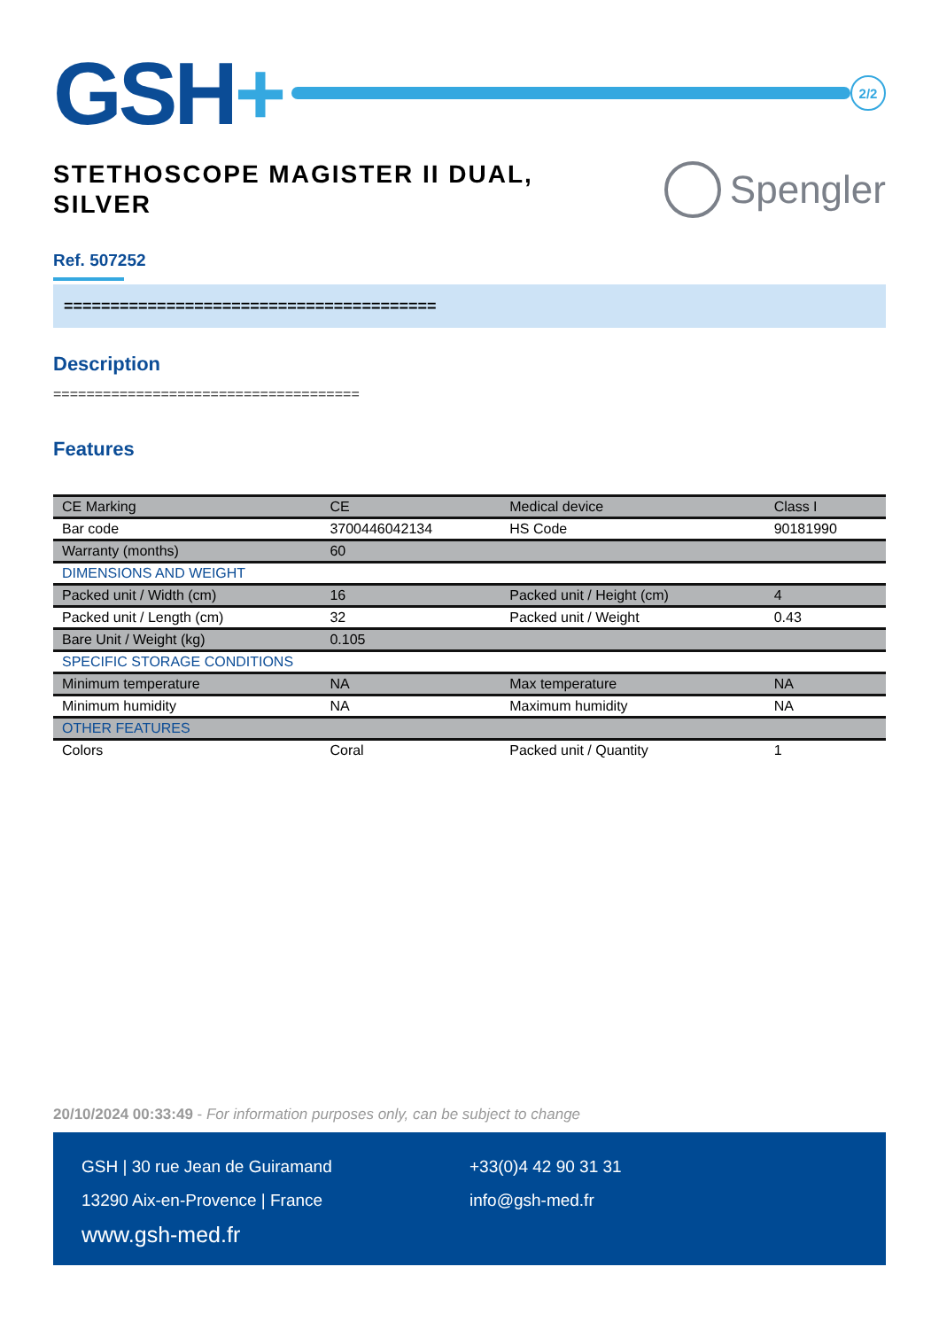GSH+
2/2
STETHOSCOPE MAGISTER II DUAL,
SILVER
Spengler
Ref. 507252
========================================
Description
=====================================
Features
| CE Marking | CE | Medical device | Class I |
| Bar code | 3700446042134 | HS Code | 90181990 |
| Warranty (months) | 60 | | |
| DIMENSIONS AND WEIGHT | | | |
| Packed unit / Width (cm) | 16 | Packed unit / Height (cm) | 4 |
| Packed unit / Length (cm) | 32 | Packed unit / Weight | 0.43 |
| Bare Unit / Weight (kg) | 0.105 | | |
| SPECIFIC STORAGE CONDITIONS | | | |
| Minimum temperature | NA | Max temperature | NA |
| Minimum humidity | NA | Maximum humidity | NA |
| OTHER FEATURES | | | |
| Colors | Coral | Packed unit / Quantity | 1 |
20/10/2024 00:33:49 - For information purposes only, can be subject to change
GSH | 30 rue Jean de Guiramand
13290 Aix-en-Provence | France
www.gsh-med.fr
+33(0)4 42 90 31 31
info@gsh-med.fr